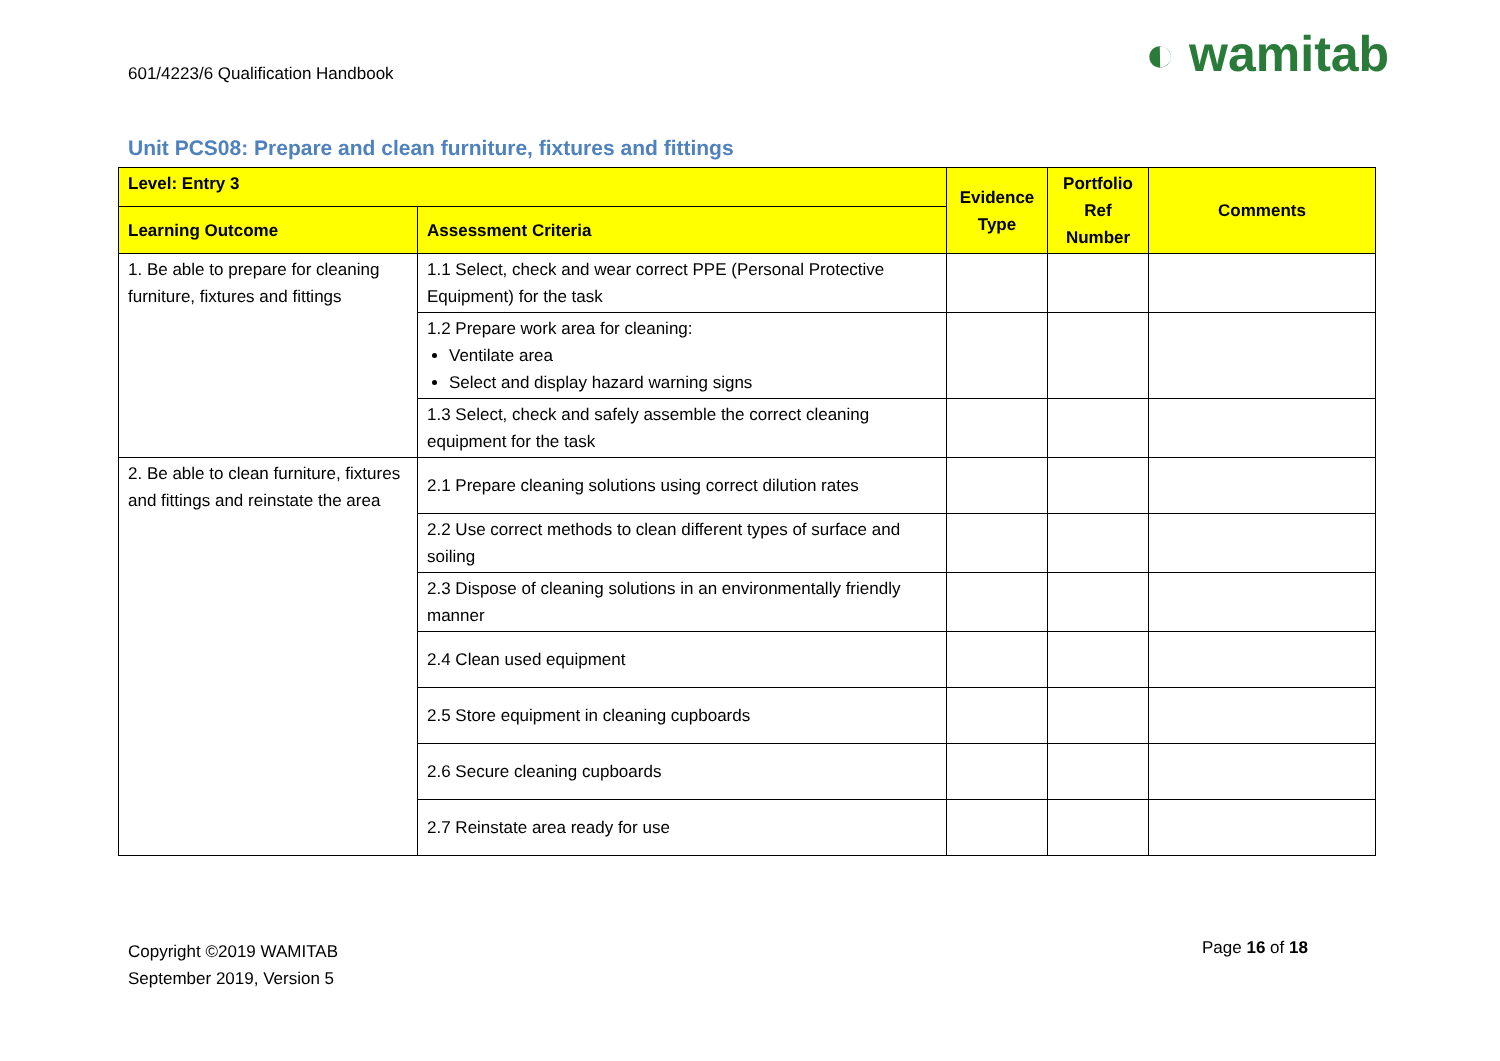601/4223/6 Qualification Handbook
◐ wamitab
Unit PCS08: Prepare and clean furniture, fixtures and fittings
| Level: Entry 3 | | Evidence Type | Portfolio Ref Number | Comments |
| --- | --- | --- | --- | --- |
| Learning Outcome | Assessment Criteria | | | |
| 1. Be able to prepare for cleaning furniture, fixtures and fittings | 1.1 Select, check and wear correct PPE (Personal Protective Equipment) for the task | | | |
| | 1.2 Prepare work area for cleaning: Ventilate area Select and display hazard warning signs | | | |
| | 1.3 Select, check and safely assemble the correct cleaning equipment for the task | | | |
| 2. Be able to clean furniture, fixtures and fittings and reinstate the area | 2.1 Prepare cleaning solutions using correct dilution rates | | | |
| | 2.2 Use correct methods to clean different types of surface and soiling | | | |
| | 2.3 Dispose of cleaning solutions in an environmentally friendly manner | | | |
| | 2.4 Clean used equipment | | | |
| | 2.5 Store equipment in cleaning cupboards | | | |
| | 2.6 Secure cleaning cupboards | | | |
| | 2.7 Reinstate area ready for use | | | |
Copyright ©2019 WAMITAB
September 2019, Version 5
Page 16 of 18